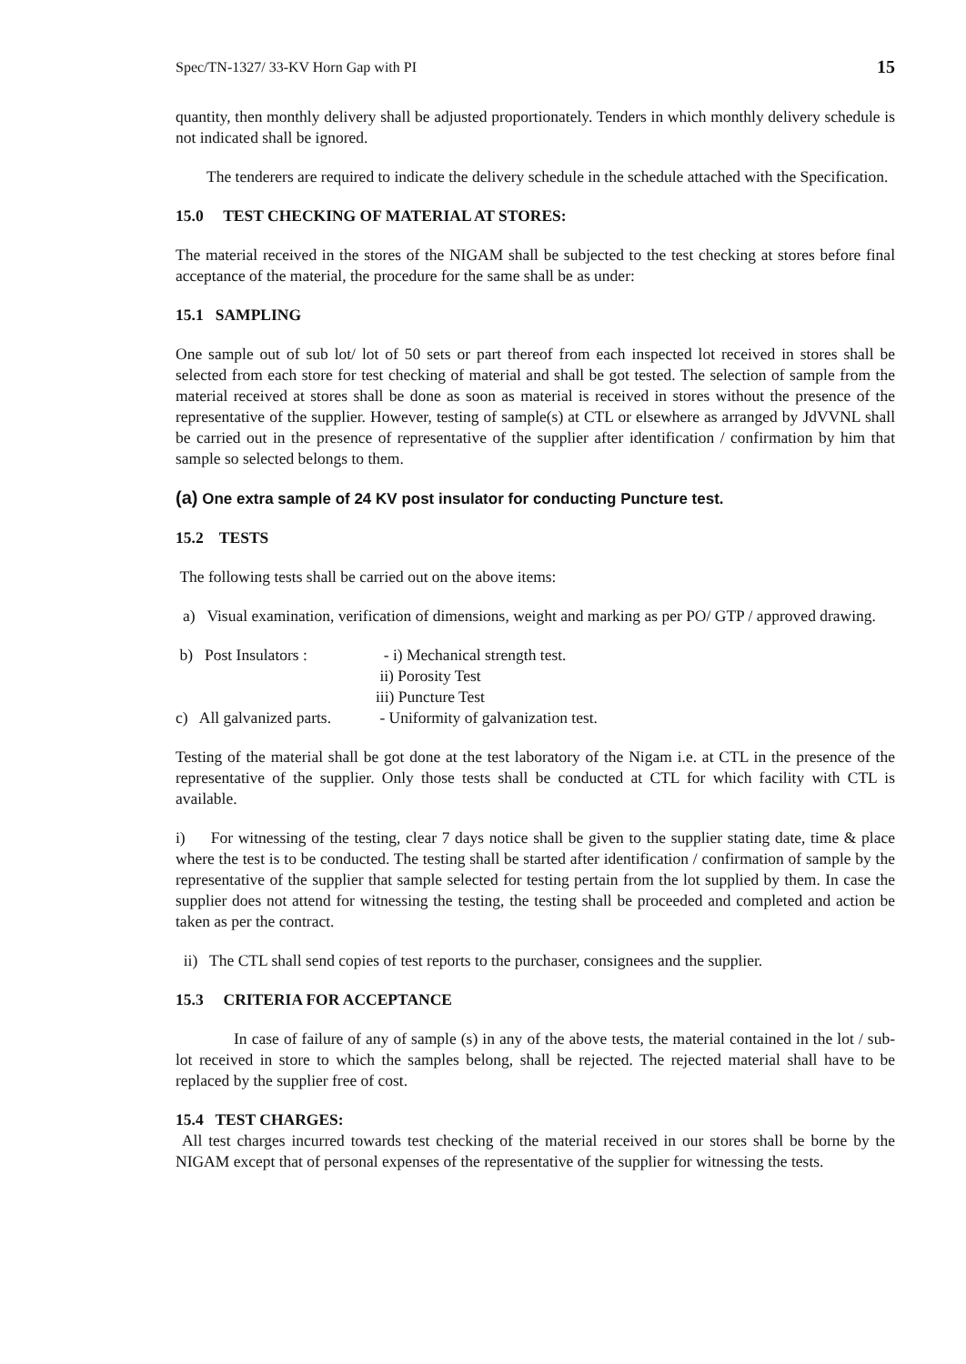Spec/TN-1327/ 33-KV Horn Gap with PI 15
quantity, then monthly delivery shall be adjusted proportionately. Tenders in which monthly delivery schedule is not indicated shall be ignored.
The tenderers are required to indicate the delivery schedule in the schedule attached with the Specification.
15.0 TEST CHECKING OF MATERIAL AT STORES:
The material received in the stores of the NIGAM shall be subjected to the test checking at stores before final acceptance of the material, the procedure for the same shall be as under:
15.1 SAMPLING
One sample out of sub lot/ lot of 50 sets or part thereof from each inspected lot received in stores shall be selected from each store for test checking of material and shall be got tested. The selection of sample from the material received at stores shall be done as soon as material is received in stores without the presence of the representative of the supplier. However, testing of sample(s) at CTL or elsewhere as arranged by JdVVNL shall be carried out in the presence of representative of the supplier after identification / confirmation by him that sample so selected belongs to them.
(a) One extra sample of 24 KV post insulator for conducting Puncture test.
15.2 TESTS
The following tests shall be carried out on the above items:
a) Visual examination, verification of dimensions, weight and marking as per PO/ GTP / approved drawing.
b) Post Insulators : - i) Mechanical strength test.
ii) Porosity Test
iii) Puncture Test
c) All galvanized parts. - Uniformity of galvanization test.
Testing of the material shall be got done at the test laboratory of the Nigam i.e. at CTL in the presence of the representative of the supplier. Only those tests shall be conducted at CTL for which facility with CTL is available.
i) For witnessing of the testing, clear 7 days notice shall be given to the supplier stating date, time & place where the test is to be conducted. The testing shall be started after identification / confirmation of sample by the representative of the supplier that sample selected for testing pertain from the lot supplied by them. In case the supplier does not attend for witnessing the testing, the testing shall be proceeded and completed and action be taken as per the contract.
ii) The CTL shall send copies of test reports to the purchaser, consignees and the supplier.
15.3 CRITERIA FOR ACCEPTANCE
In case of failure of any of sample (s) in any of the above tests, the material contained in the lot / sub-lot received in store to which the samples belong, shall be rejected. The rejected material shall have to be replaced by the supplier free of cost.
15.4 TEST CHARGES:
All test charges incurred towards test checking of the material received in our stores shall be borne by the NIGAM except that of personal expenses of the representative of the supplier for witnessing the tests.